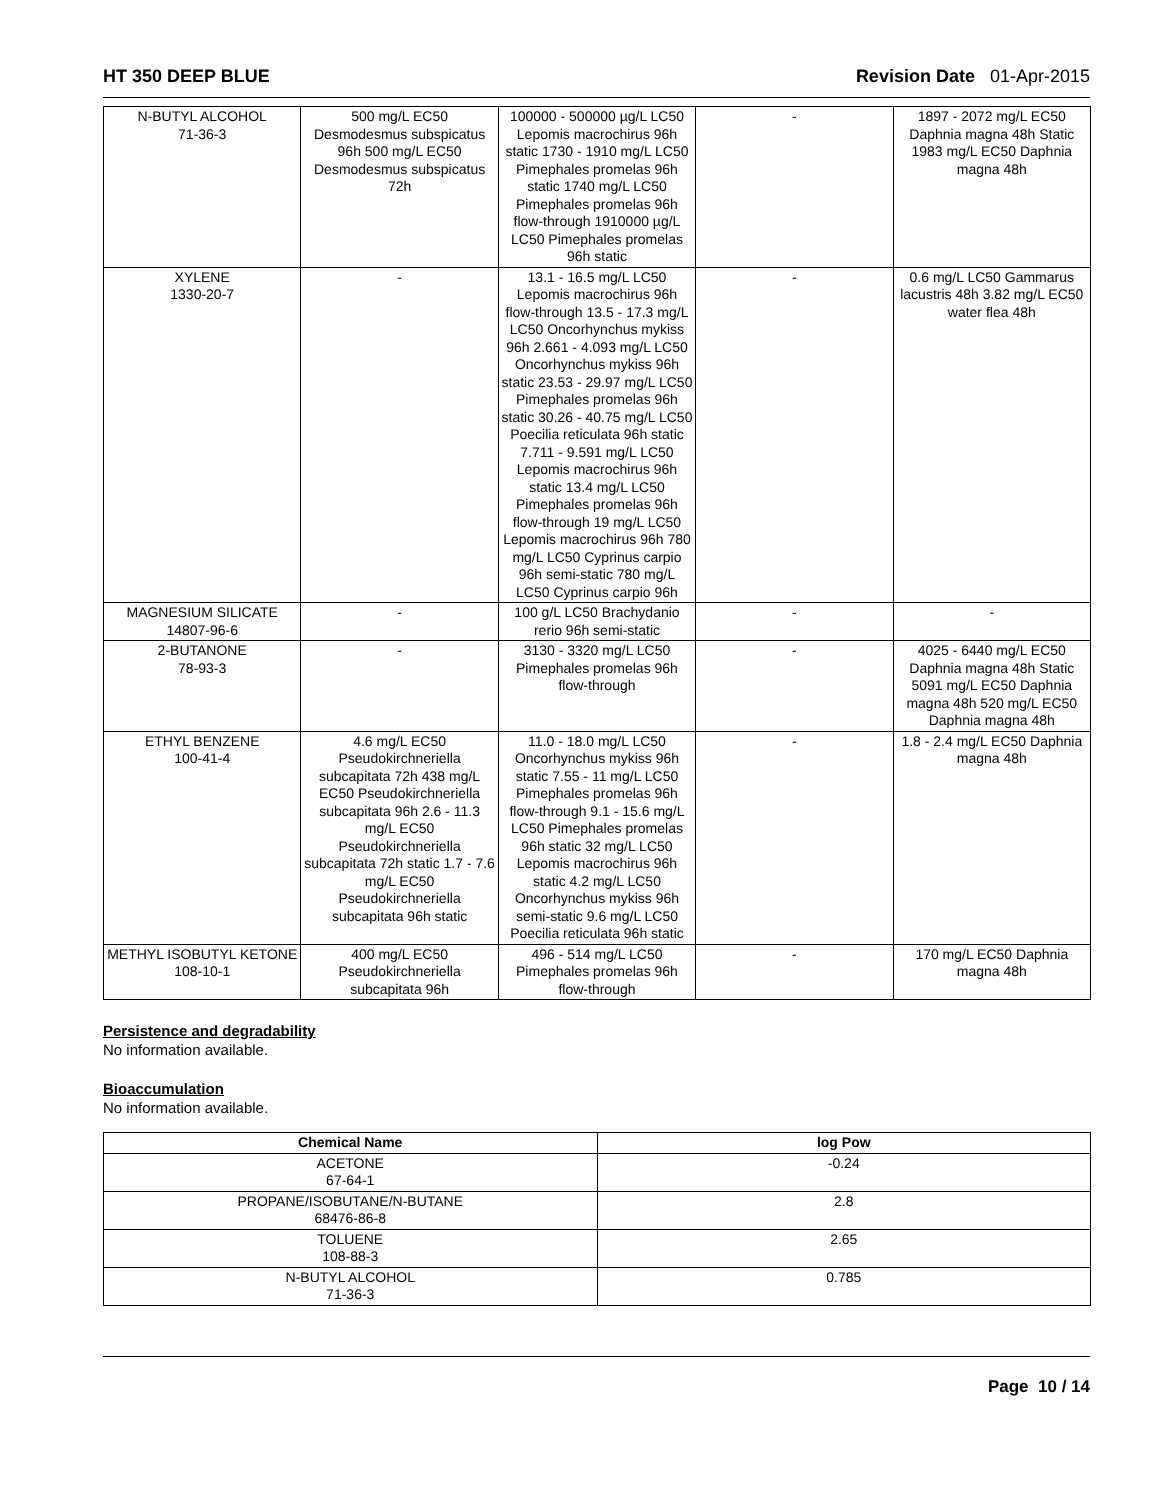HT 350 DEEP BLUE Revision Date 01-Apr-2015
| N-BUTYL ALCOHOL 71-36-3 | 500 mg/L EC50 Desmodesmus subspicatus 96h 500 mg/L EC50 Desmodesmus subspicatus 72h | 100000 - 500000 µg/L LC50 Lepomis macrochirus 96h static 1730 - 1910 mg/L LC50 Pimephales promelas 96h static 1740 mg/L LC50 Pimephales promelas 96h flow-through 1910000 µg/L LC50 Pimephales promelas 96h static | - | 1897 - 2072 mg/L EC50 Daphnia magna 48h Static 1983 mg/L EC50 Daphnia magna 48h |
| XYLENE 1330-20-7 | - | 13.1 - 16.5 mg/L LC50 Lepomis macrochirus 96h flow-through 13.5 - 17.3 mg/L LC50 Oncorhynchus mykiss 96h 2.661 - 4.093 mg/L LC50 Oncorhynchus mykiss 96h static 23.53 - 29.97 mg/L LC50 Pimephales promelas 96h static 30.26 - 40.75 mg/L LC50 Poecilia reticulata 96h static 7.711 - 9.591 mg/L LC50 Lepomis macrochirus 96h static 13.4 mg/L LC50 Pimephales promelas 96h flow-through 19 mg/L LC50 Lepomis macrochirus 96h 780 mg/L LC50 Cyprinus carpio 96h semi-static 780 mg/L LC50 Cyprinus carpio 96h | - | 0.6 mg/L LC50 Gammarus lacustris 48h 3.82 mg/L EC50 water flea 48h |
| MAGNESIUM SILICATE 14807-96-6 | - | 100 g/L LC50 Brachydanio rerio 96h semi-static | - | - |
| 2-BUTANONE 78-93-3 | - | 3130 - 3320 mg/L LC50 Pimephales promelas 96h flow-through | - | 4025 - 6440 mg/L EC50 Daphnia magna 48h Static 5091 mg/L EC50 Daphnia magna 48h 520 mg/L EC50 Daphnia magna 48h |
| ETHYL BENZENE 100-41-4 | 4.6 mg/L EC50 Pseudokirchneriella subcapitata 72h 438 mg/L EC50 Pseudokirchneriella subcapitata 96h 2.6 - 11.3 mg/L EC50 Pseudokirchneriella subcapitata 72h static 1.7 - 7.6 mg/L EC50 Pseudokirchneriella subcapitata 96h static | 11.0 - 18.0 mg/L LC50 Oncorhynchus mykiss 96h static 7.55 - 11 mg/L LC50 Pimephales promelas 96h flow-through 9.1 - 15.6 mg/L LC50 Pimephales promelas 96h static 32 mg/L LC50 Lepomis macrochirus 96h static 4.2 mg/L LC50 Oncorhynchus mykiss 96h semi-static 9.6 mg/L LC50 Poecilia reticulata 96h static | - | 1.8 - 2.4 mg/L EC50 Daphnia magna 48h |
| METHYL ISOBUTYL KETONE 108-10-1 | 400 mg/L EC50 Pseudokirchneriella subcapitata 96h | 496 - 514 mg/L LC50 Pimephales promelas 96h flow-through | - | 170 mg/L EC50 Daphnia magna 48h |
Persistence and degradability
No information available.
Bioaccumulation
No information available.
| Chemical Name | log Pow |
| --- | --- |
| ACETONE 67-64-1 | -0.24 |
| PROPANE/ISOBUTANE/N-BUTANE 68476-86-8 | 2.8 |
| TOLUENE 108-88-3 | 2.65 |
| N-BUTYL ALCOHOL 71-36-3 | 0.785 |
Page 10 / 14